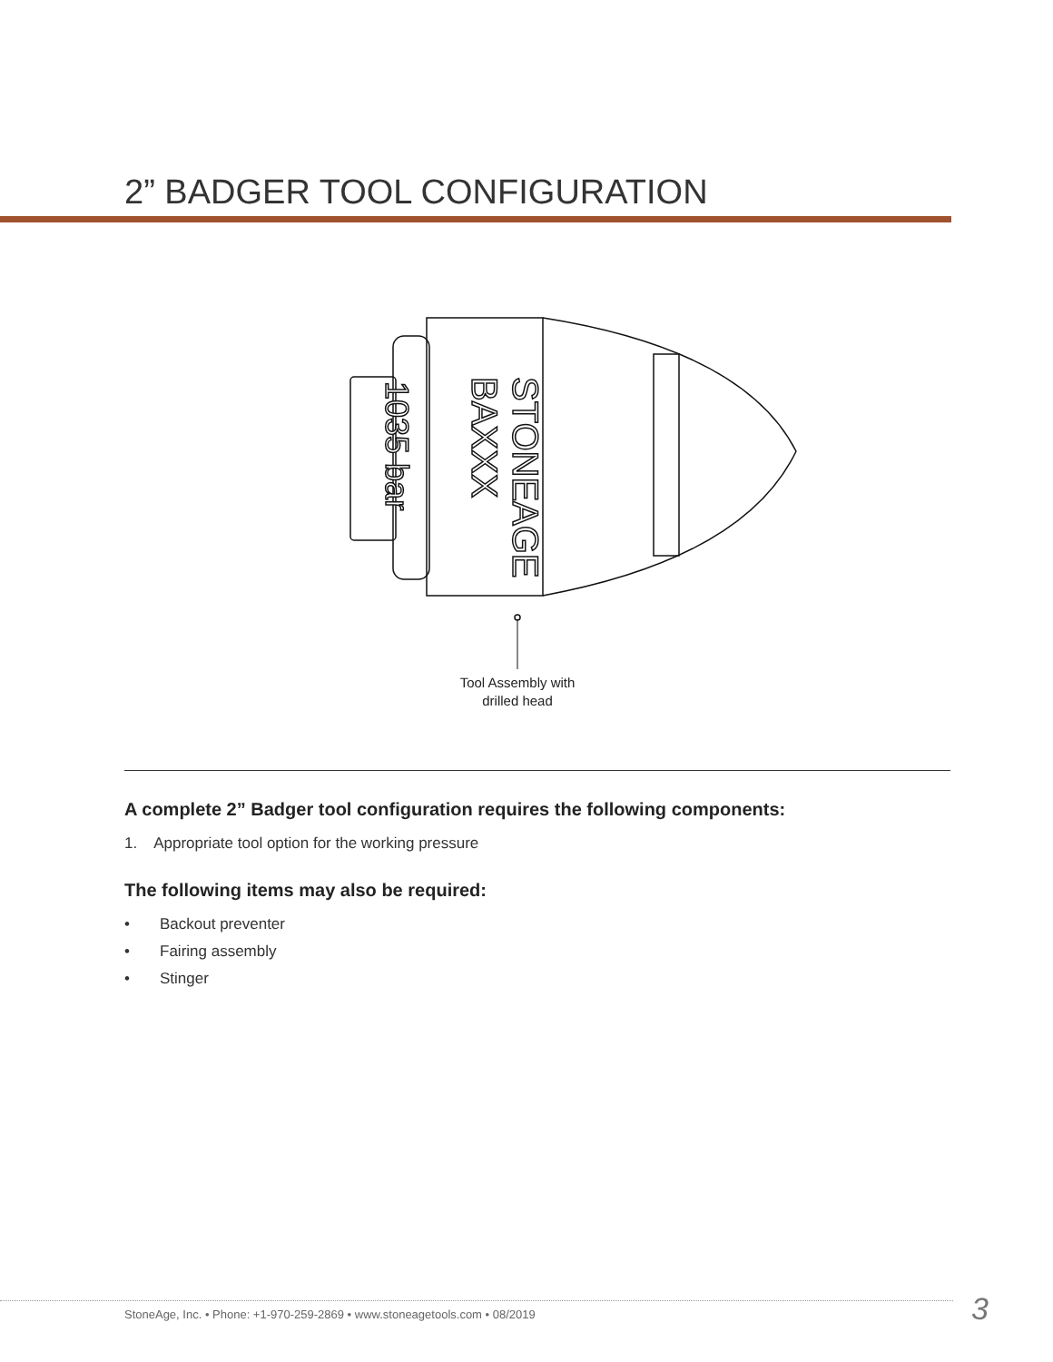2” BADGER TOOL CONFIGURATION
STONEAGE
BAXXX
1035 bar
Tool Assembly with
drilled head
A complete 2” Badger tool configuration requires the following components:
1. Appropriate tool option for the working pressure
The following items may also be required:
• Backout preventer
• Fairing assembly
• Stinger
StoneAge, Inc. • Phone: +1-970-259-2869 • www.stoneagetools.com • 08/2019
3